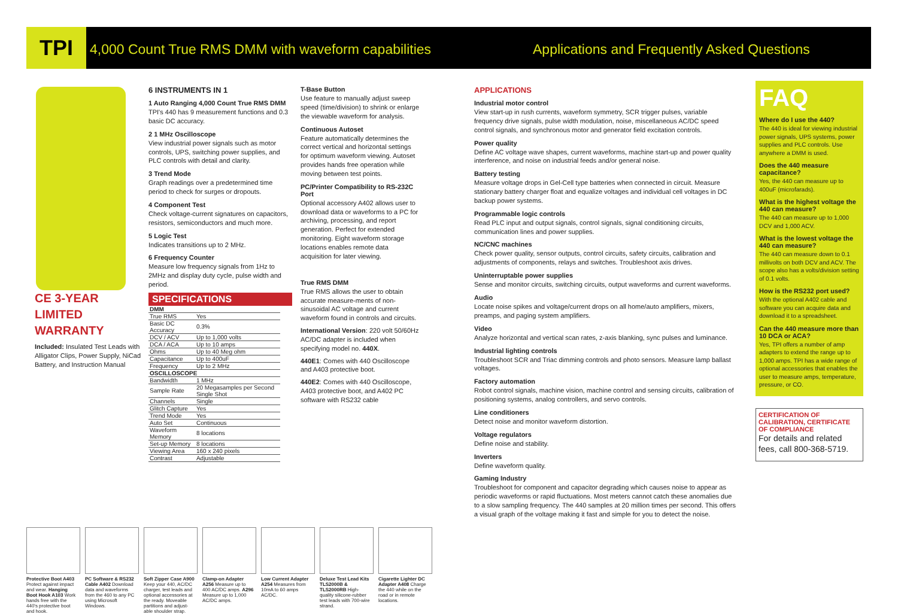TPI
4,000 Count True RMS DMM with waveform capabilities
Applications and Frequently Asked Questions
CE 3-YEAR LIMITED WARRANTY
Included: Insulated Test Leads with Alligator Clips, Power Supply, NiCad Battery, and Instruction Manual
6 INSTRUMENTS IN 1
1 Auto Ranging 4,000 Count True RMS DMM
TPI's 440 has 9 measurement functions and 0.3 basic DC accuracy.
2 1 MHz Oscilloscope
View industrial power signals such as motor controls, UPS, switching power supplies, and PLC controls with detail and clarity.
3 Trend Mode
Graph readings over a predetermined time period to check for surges or dropouts.
4 Component Test
Check voltage-current signatures on capacitors, resistors, semiconductors and much more.
5 Logic Test
Indicates transitions up to 2 MHz.
6 Frequency Counter
Measure low frequency signals from 1Hz to 2MHz and display duty cycle, pulse width and period.
SPECIFICATIONS
| DMM | |
| --- | --- |
| True RMS | Yes |
| Basic DC Accuracy | 0.3% |
| DCV / ACV | Up to 1,000 volts |
| DCA / ACA | Up to 10 amps |
| Ohms | Up to 40 Meg ohm |
| Capacitance | Up to 400uF |
| Frequency | Up to 2 MHz |
| OSCILLOSCOPE | |
| Bandwidth | 1 MHz |
| Sample Rate | 20 Megasamples per Second Single Shot |
| Channels | Single |
| Glitch Capture | Yes |
| Trend Mode | Yes |
| Auto Set | Continuous |
| Waveform Memory | 8 locations |
| Set-up Memory | 8 locations |
| Viewing Area | 160 x 240 pixels |
| Contrast | Adjustable |
T-Base Button
Use feature to manually adjust sweep speed (time/division) to shrink or enlarge the viewable waveform for analysis.
Continuous Autoset
Feature automatically determines the correct vertical and horizontal settings for optimum waveform viewing. Autoset provides hands free operation while moving between test points.
PC/Printer Compatibility to RS-232C Port
Optional accessory A402 allows user to download data or waveforms to a PC for archiving, processing, and report generation. Perfect for extended monitoring. Eight waveform storage locations enables remote data acquisition for later viewing.
True RMS DMM
True RMS allows the user to obtain accurate measure-ments of non-sinusoidal AC voltage and current waveform found in controls and circuits.
International Version: 220 volt 50/60Hz AC/DC adapter is included when specifying model no. 440X.
440E1: Comes with 440 Oscilloscope and A403 protective boot.
440E2: Comes with 440 Oscilloscope, A403 protective boot, and A402 PC software with RS232 cable
APPLICATIONS
Industrial motor control
View start-up in rush currents, waveform symmetry, SCR trigger pulses, variable frequency drive signals, pulse width modulation, noise, miscellaneous AC/DC speed control signals, and synchronous motor and generator field excitation controls.
Power quality
Define AC voltage wave shapes, current waveforms, machine start-up and power quality interference, and noise on industrial feeds and/or general noise.
Battery testing
Measure voltage drops in Gel-Cell type batteries when connected in circuit. Measure stationary battery charger float and equalize voltages and individual cell voltages in DC backup power systems.
Programmable logic controls
Read PLC input and output signals, control signals, signal conditioning circuits, communication lines and power supplies.
NC/CNC machines
Check power quality, sensor outputs, control circuits, safety circuits, calibration and adjustments of components, relays and switches. Troubleshoot axis drives.
Uninterruptable power supplies
Sense and monitor circuits, switching circuits, output waveforms and current waveforms.
Audio
Locate noise spikes and voltage/current drops on all home/auto amplifiers, mixers, preamps, and paging system amplifiers.
Video
Analyze horizontal and vertical scan rates, z-axis blanking, sync pulses and luminance.
Industrial lighting controls
Troubleshoot SCR and Triac dimming controls and photo sensors. Measure lamp ballast voltages.
Factory automation
Robot control signals, machine vision, machine control and sensing circuits, calibration of positioning systems, analog controllers, and servo controls.
Line conditioners
Detect noise and monitor waveform distortion.
Voltage regulators
Define noise and stability.
Inverters
Define waveform quality.
Gaming Industry
Troubleshoot for component and capacitor degrading which causes noise to appear as periodic waveforms or rapid fluctuations. Most meters cannot catch these anomalies due to a slow sampling frequency. The 440 samples at 20 million times per second. This offers a visual graph of the voltage making it fast and simple for you to detect the noise.
FAQ
Where do I use the 440?
The 440 is ideal for viewing industrial power signals, UPS systems, power supplies and PLC controls. Use anywhere a DMM is used.
Does the 440 measure capacitance?
Yes, the 440 can measure up to 400uF (microfarads).
What is the highest voltage the 440 can measure?
The 440 can measure up to 1,000 DCV and 1,000 ACV.
What is the lowest voltage the 440 can measure?
The 440 can measure down to 0.1 millivolts on both DCV and ACV. The scope also has a volts/division setting of 0.1 volts.
How is the RS232 port used?
With the optional A402 cable and software you can acquire data and download it to a spreadsheet.
Can the 440 measure more than 10 DCA or ACA?
Yes, TPI offers a number of amp adapters to extend the range up to 1,000 amps. TPI has a wide range of optional accessories that enables the user to measure amps, temperature, pressure, or CO.
CERTIFICATION OF CALIBRATION, CERTIFICATE OF COMPLIANCE
For details and related fees, call 800-368-5719.
Protective Boot A403 Protect against impact and wear. Hanging Boot Hook A103 Work hands free with the 440's protective boot and hook.
PC Software & RS232 Cable A402 Download data and waveforms from the 460 to any PC using Microsoft Windows.
Soft Zipper Case A900 Keep your 440, AC/DC charger, test leads and optional accessories at the ready. Moveable partitions and adjust-able shoulder strap.
Clamp-on Adapter A256 Measure up to 400 AC/DC amps. A296 Measure up to 1,000 AC/DC amps.
Low Current Adapter A254 Measures from 10mA to 60 amps AC/DC.
Deluxe Test Lead Kits TLS2000B & TLS2000RB High-quality silicone-rubber test leads with 700-wire strand.
Cigarette Lighter DC Adapter A408 Charge the 440 while on the road or in remote locations.